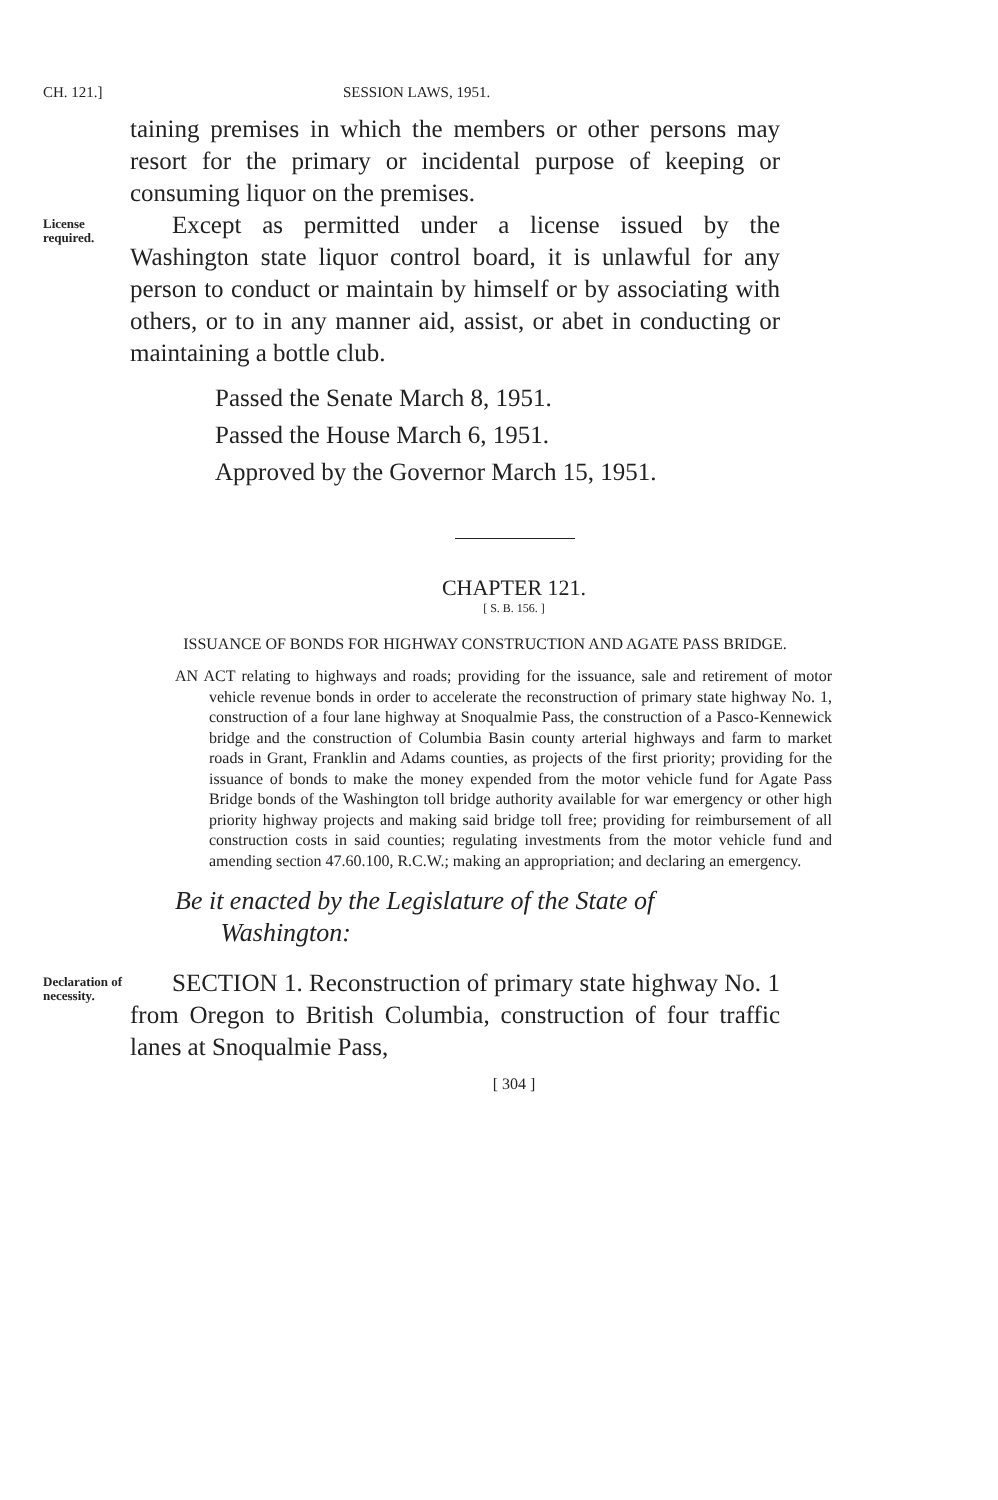CH. 121.] SESSION LAWS, 1951.
taining premises in which the members or other persons may resort for the primary or incidental purpose of keeping or consuming liquor on the premises.
License required.
Except as permitted under a license issued by the Washington state liquor control board, it is unlawful for any person to conduct or maintain by himself or by associating with others, or to in any manner aid, assist, or abet in conducting or maintaining a bottle club.
Passed the Senate March 8, 1951.
Passed the House March 6, 1951.
Approved by the Governor March 15, 1951.
CHAPTER 121.
[ S. B. 156. ]
ISSUANCE OF BONDS FOR HIGHWAY CONSTRUCTION AND AGATE PASS BRIDGE.
AN ACT relating to highways and roads; providing for the issuance, sale and retirement of motor vehicle revenue bonds in order to accelerate the reconstruction of primary state highway No. 1, construction of a four lane highway at Snoqualmie Pass, the construction of a Pasco-Kennewick bridge and the construction of Columbia Basin county arterial highways and farm to market roads in Grant, Franklin and Adams counties, as projects of the first priority; providing for the issuance of bonds to make the money expended from the motor vehicle fund for Agate Pass Bridge bonds of the Washington toll bridge authority available for war emergency or other high priority highway projects and making said bridge toll free; providing for reimbursement of all construction costs in said counties; regulating investments from the motor vehicle fund and amending section 47.60.100, R.C.W.; making an appropriation; and declaring an emergency.
Be it enacted by the Legislature of the State of
Washington:
Declaration of necessity.
SECTION 1. Reconstruction of primary state highway No. 1 from Oregon to British Columbia, construction of four traffic lanes at Snoqualmie Pass,
[ 304 ]